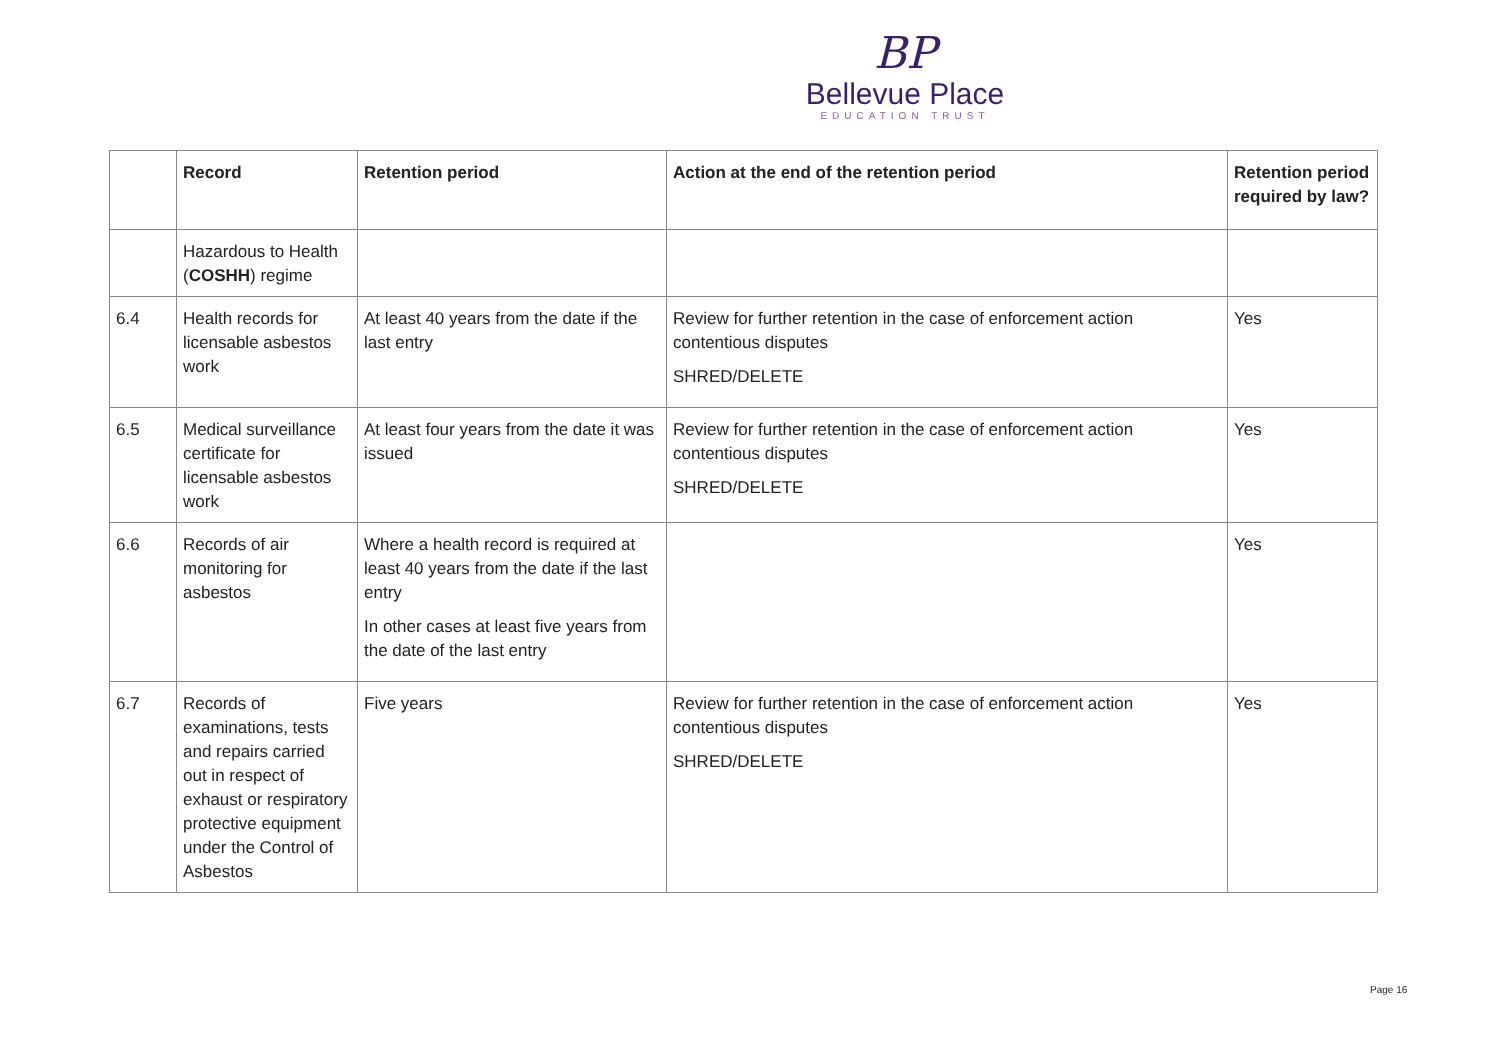BP
Bellevue Place
EDUCATION TRUST
| | Record | Retention period | Action at the end of the retention period | Retention period required by law? |
| --- | --- | --- | --- | --- |
| | Hazardous to Health ( COSHH ) regime | | | |
| 6.4 | Health records for licensable asbestos work | At least 40 years from the date if the last entry | Review for further retention in the case of enforcement action contentious disputes SHRED/DELETE | Yes |
| 6.5 | Medical surveillance certificate for licensable asbestos work | At least four years from the date it was issued | Review for further retention in the case of enforcement action contentious disputes SHRED/DELETE | Yes |
| 6.6 | Records of air monitoring for asbestos | Where a health record is required at least 40 years from the date if the last entry In other cases at least five years from the date of the last entry | | Yes |
| 6.7 | Records of examinations, tests and repairs carried out in respect of exhaust or respiratory protective equipment under the Control of Asbestos | Five years | Review for further retention in the case of enforcement action contentious disputes SHRED/DELETE | Yes |
Page 16